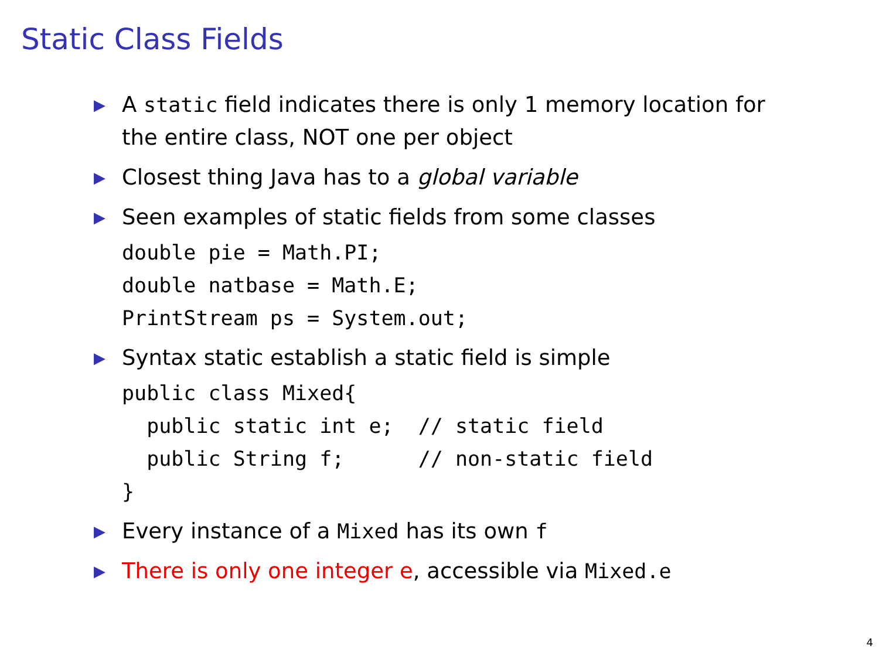Static Class Fields
▶ A static field indicates there is only 1 memory location for the entire class, NOT one per object
▶ Closest thing Java has to a global variable
▶ Seen examples of static fields from some classes
double pie = Math.PI;
double natbase = Math.E;
PrintStream ps = System.out;
▶ Syntax static establish a static field is simple
public class Mixed{
  public static int e;  // static field
  public String f;      // non-static field
}
▶ Every instance of a Mixed has its own f
▶ There is only one integer e, accessible via Mixed.e
4